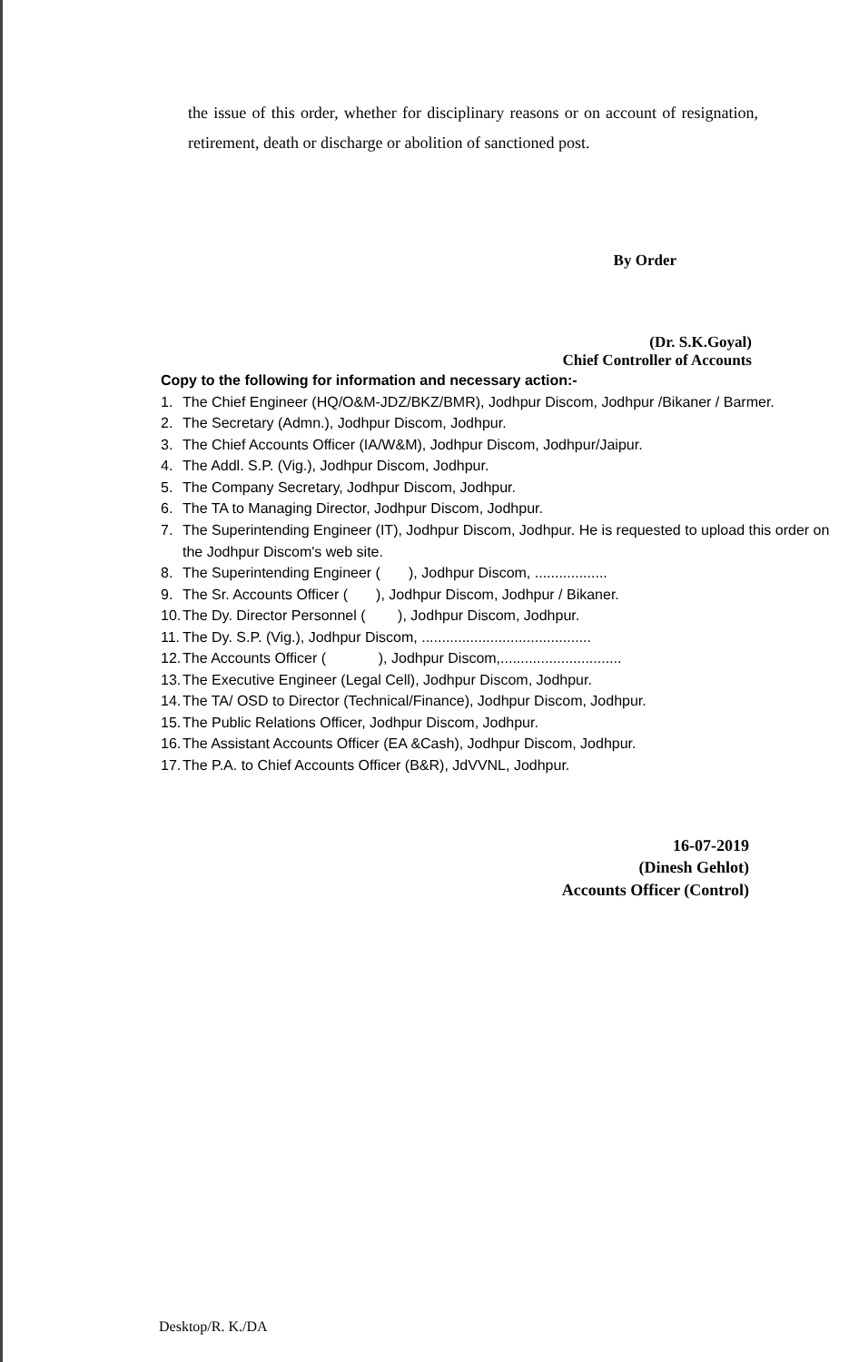the issue of this order, whether for disciplinary reasons or on account of resignation, retirement, death or discharge or abolition of sanctioned post.
By Order
(Dr. S.K.Goyal)
Chief Controller of Accounts
Copy to the following for information and necessary action:-
1. The Chief Engineer (HQ/O&M-JDZ/BKZ/BMR), Jodhpur Discom, Jodhpur /Bikaner / Barmer.
2. The Secretary (Admn.), Jodhpur Discom, Jodhpur.
3. The Chief Accounts Officer (IA/W&M), Jodhpur Discom, Jodhpur/Jaipur.
4. The Addl. S.P. (Vig.), Jodhpur Discom, Jodhpur.
5. The Company Secretary, Jodhpur Discom, Jodhpur.
6. The TA to Managing Director, Jodhpur Discom, Jodhpur.
7. The Superintending Engineer (IT), Jodhpur Discom, Jodhpur. He is requested to upload this order on the Jodhpur Discom's web site.
8. The Superintending Engineer ( ), Jodhpur Discom, ..................
9. The Sr. Accounts Officer ( ), Jodhpur Discom, Jodhpur / Bikaner.
10. The Dy. Director Personnel ( ), Jodhpur Discom, Jodhpur.
11. The Dy. S.P. (Vig.), Jodhpur Discom, ..........................................
12. The Accounts Officer ( ), Jodhpur Discom,..............................
13. The Executive Engineer (Legal Cell), Jodhpur Discom, Jodhpur.
14. The TA/ OSD to Director (Technical/Finance), Jodhpur Discom, Jodhpur.
15. The Public Relations Officer, Jodhpur Discom, Jodhpur.
16. The Assistant Accounts Officer (EA &Cash), Jodhpur Discom, Jodhpur.
17. The P.A. to Chief Accounts Officer (B&R), JdVVNL, Jodhpur.
16-07-2019
(Dinesh Gehlot)
Accounts Officer (Control)
Desktop/R. K./DA